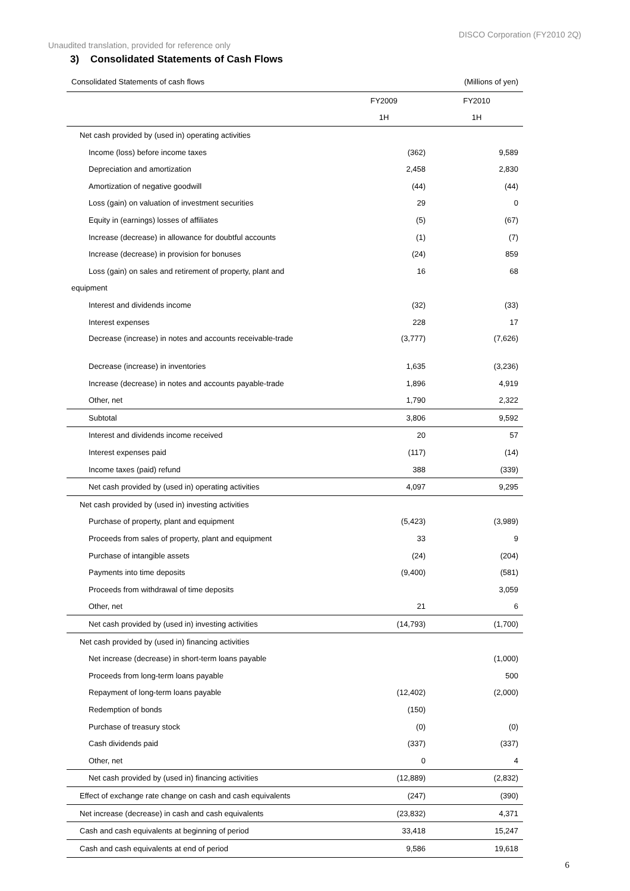DISCO Corporation (FY2010 2Q)
Unaudited translation, provided for reference only
3) Consolidated Statements of Cash Flows
Consolidated Statements of cash flows (Millions of yen)
| | FY2009 | FY2010 |
| --- | --- | --- |
| | 1H | 1H |
| Net cash provided by (used in) operating activities | | |
| Income (loss) before income taxes | (362) | 9,589 |
| Depreciation and amortization | 2,458 | 2,830 |
| Amortization of negative goodwill | (44) | (44) |
| Loss (gain) on valuation of investment securities | 29 | 0 |
| Equity in (earnings) losses of affiliates | (5) | (67) |
| Increase (decrease) in allowance for doubtful accounts | (1) | (7) |
| Increase (decrease) in provision for bonuses | (24) | 859 |
| Loss (gain) on sales and retirement of property, plant and | 16 | 68 |
| equipment | | |
| Interest and dividends income | (32) | (33) |
| Interest expenses | 228 | 17 |
| Decrease (increase) in notes and accounts receivable-trade | (3,777) | (7,626) |
| Decrease (increase) in inventories | 1,635 | (3,236) |
| Increase (decrease) in notes and accounts payable-trade | 1,896 | 4,919 |
| Other, net | 1,790 | 2,322 |
| Subtotal | 3,806 | 9,592 |
| Interest and dividends income received | 20 | 57 |
| Interest expenses paid | (117) | (14) |
| Income taxes (paid) refund | 388 | (339) |
| Net cash provided by (used in) operating activities | 4,097 | 9,295 |
| Net cash provided by (used in) investing activities | | |
| Purchase of property, plant and equipment | (5,423) | (3,989) |
| Proceeds from sales of property, plant and equipment | 33 | 9 |
| Purchase of intangible assets | (24) | (204) |
| Payments into time deposits | (9,400) | (581) |
| Proceeds from withdrawal of time deposits | | 3,059 |
| Other, net | 21 | 6 |
| Net cash provided by (used in) investing activities | (14,793) | (1,700) |
| Net cash provided by (used in) financing activities | | |
| Net increase (decrease) in short-term loans payable | | (1,000) |
| Proceeds from long-term loans payable | | 500 |
| Repayment of long-term loans payable | (12,402) | (2,000) |
| Redemption of bonds | (150) | |
| Purchase of treasury stock | (0) | (0) |
| Cash dividends paid | (337) | (337) |
| Other, net | 0 | 4 |
| Net cash provided by (used in) financing activities | (12,889) | (2,832) |
| Effect of exchange rate change on cash and cash equivalents | (247) | (390) |
| Net increase (decrease) in cash and cash equivalents | (23,832) | 4,371 |
| Cash and cash equivalents at beginning of period | 33,418 | 15,247 |
| Cash and cash equivalents at end of period | 9,586 | 19,618 |
6